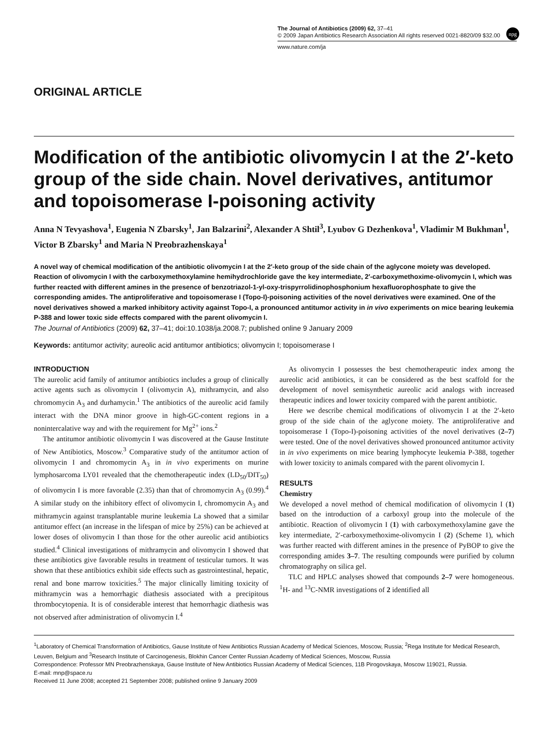npg
The Journal of Antibiotics (2009) 62, 37–41
© 2009 Japan Antibiotics Research Association All rights reserved 0021-8820/09 $32.00
www.nature.com/ja
ORIGINAL ARTICLE
Modification of the antibiotic olivomycin I at the 2′-keto group of the side chain. Novel derivatives, antitumor and topoisomerase I-poisoning activity
Anna N Tevyashova<sup>1</sup>, Eugenia N Zbarsky<sup>1</sup>, Jan Balzarini<sup>2</sup>, Alexander A Shtil<sup>3</sup>, Lyubov G Dezhenkova<sup>1</sup>, Vladimir M Bukhman<sup>1</sup>, Victor B Zbarsky<sup>1</sup> and Maria N Preobrazhenskaya<sup>1</sup>
A novel way of chemical modification of the antibiotic olivomycin I at the 2′-keto group of the side chain of the aglycone moiety was developed. Reaction of olivomycin I with the carboxymethoxylamine hemihydrochloride gave the key intermediate, 2′-carboxymethoxime-olivomycin I, which was further reacted with different amines in the presence of benzotriazol-1-yl-oxy-trispyrrolidinophosphonium hexafluorophosphate to give the corresponding amides. The antiproliferative and topoisomerase I (Topo-I)-poisoning activities of the novel derivatives were examined. One of the novel derivatives showed a marked inhibitory activity against Topo-I, a pronounced antitumor activity in in vivo experiments on mice bearing leukemia P-388 and lower toxic side effects compared with the parent olivomycin I.
The Journal of Antibiotics (2009) 62, 37–41; doi:10.1038/ja.2008.7; published online 9 January 2009
Keywords: antitumor activity; aureolic acid antitumor antibiotics; olivomycin I; topoisomerase I
INTRODUCTION
The aureolic acid family of antitumor antibiotics includes a group of clinically active agents such as olivomycin I (olivomycin A), mithramycin, and also chromomycin A<sub>3</sub> and durhamycin.<sup>1</sup> The antibiotics of the aureolic acid family interact with the DNA minor groove in high-GC-content regions in a nonintercalative way and with the requirement for Mg<sup>2+</sup> ions.<sup>2</sup>
The antitumor antibiotic olivomycin I was discovered at the Gause Institute of New Antibiotics, Moscow.<sup>3</sup> Comparative study of the antitumor action of olivomycin I and chromomycin A<sub>3</sub> in in vivo experiments on murine lymphosarcoma LY01 revealed that the chemotherapeutic index (LD<sub>50</sub>/DIT<sub>50</sub>) of olivomycin I is more favorable (2.35) than that of chromomycin A<sub>3</sub> (0.99).<sup>4</sup> A similar study on the inhibitory effect of olivomycin I, chromomycin A<sub>3</sub> and mithramycin against transplantable murine leukemia La showed that a similar antitumor effect (an increase in the lifespan of mice by 25%) can be achieved at lower doses of olivomycin I than those for the other aureolic acid antibiotics studied.<sup>4</sup> Clinical investigations of mithramycin and olivomycin I showed that these antibiotics give favorable results in treatment of testicular tumors. It was shown that these antibiotics exhibit side effects such as gastrointestinal, hepatic, renal and bone marrow toxicities.<sup>5</sup> The major clinically limiting toxicity of mithramycin was a hemorrhagic diathesis associated with a precipitous thrombocytopenia. It is of considerable interest that hemorrhagic diathesis was not observed after administration of olivomycin I.<sup>4</sup>
As olivomycin I possesses the best chemotherapeutic index among the aureolic acid antibiotics, it can be considered as the best scaffold for the development of novel semisynthetic aureolic acid analogs with increased therapeutic indices and lower toxicity compared with the parent antibiotic.
Here we describe chemical modifications of olivomycin I at the 2′-keto group of the side chain of the aglycone moiety. The antiproliferative and topoisomerase I (Topo-I)-poisoning activities of the novel derivatives (2–7) were tested. One of the novel derivatives showed pronounced antitumor activity in in vivo experiments on mice bearing lymphocyte leukemia P-388, together with lower toxicity to animals compared with the parent olivomycin I.
RESULTS
Chemistry
We developed a novel method of chemical modification of olivomycin I (1) based on the introduction of a carboxyl group into the molecule of the antibiotic. Reaction of olivomycin I (1) with carboxymethoxylamine gave the key intermediate, 2′-carboxymethoxime-olivomycin I (2) (Scheme 1), which was further reacted with different amines in the presence of PyBOP to give the corresponding amides 3–7. The resulting compounds were purified by column chromatography on silica gel.
TLC and HPLC analyses showed that compounds 2–7 were homogeneous. <sup>1</sup>H- and <sup>13</sup>C-NMR investigations of 2 identified all
<sup>1</sup> Laboratory of Chemical Transformation of Antibiotics, Gause Institute of New Antibiotics Russian Academy of Medical Sciences, Moscow, Russia; <sup>2</sup>Rega Institute for Medical Research, Leuven, Belgium and <sup>3</sup>Research Institute of Carcinogenesis, Blokhin Cancer Center Russian Academy of Medical Sciences, Moscow, Russia
Correspondence: Professor MN Preobrazhenskaya, Gause Institute of New Antibiotics Russian Academy of Medical Sciences, 11B Pirogovskaya, Moscow 119021, Russia.
E-mail: mnp@space.ru
Received 11 June 2008; accepted 21 September 2008; published online 9 January 2009